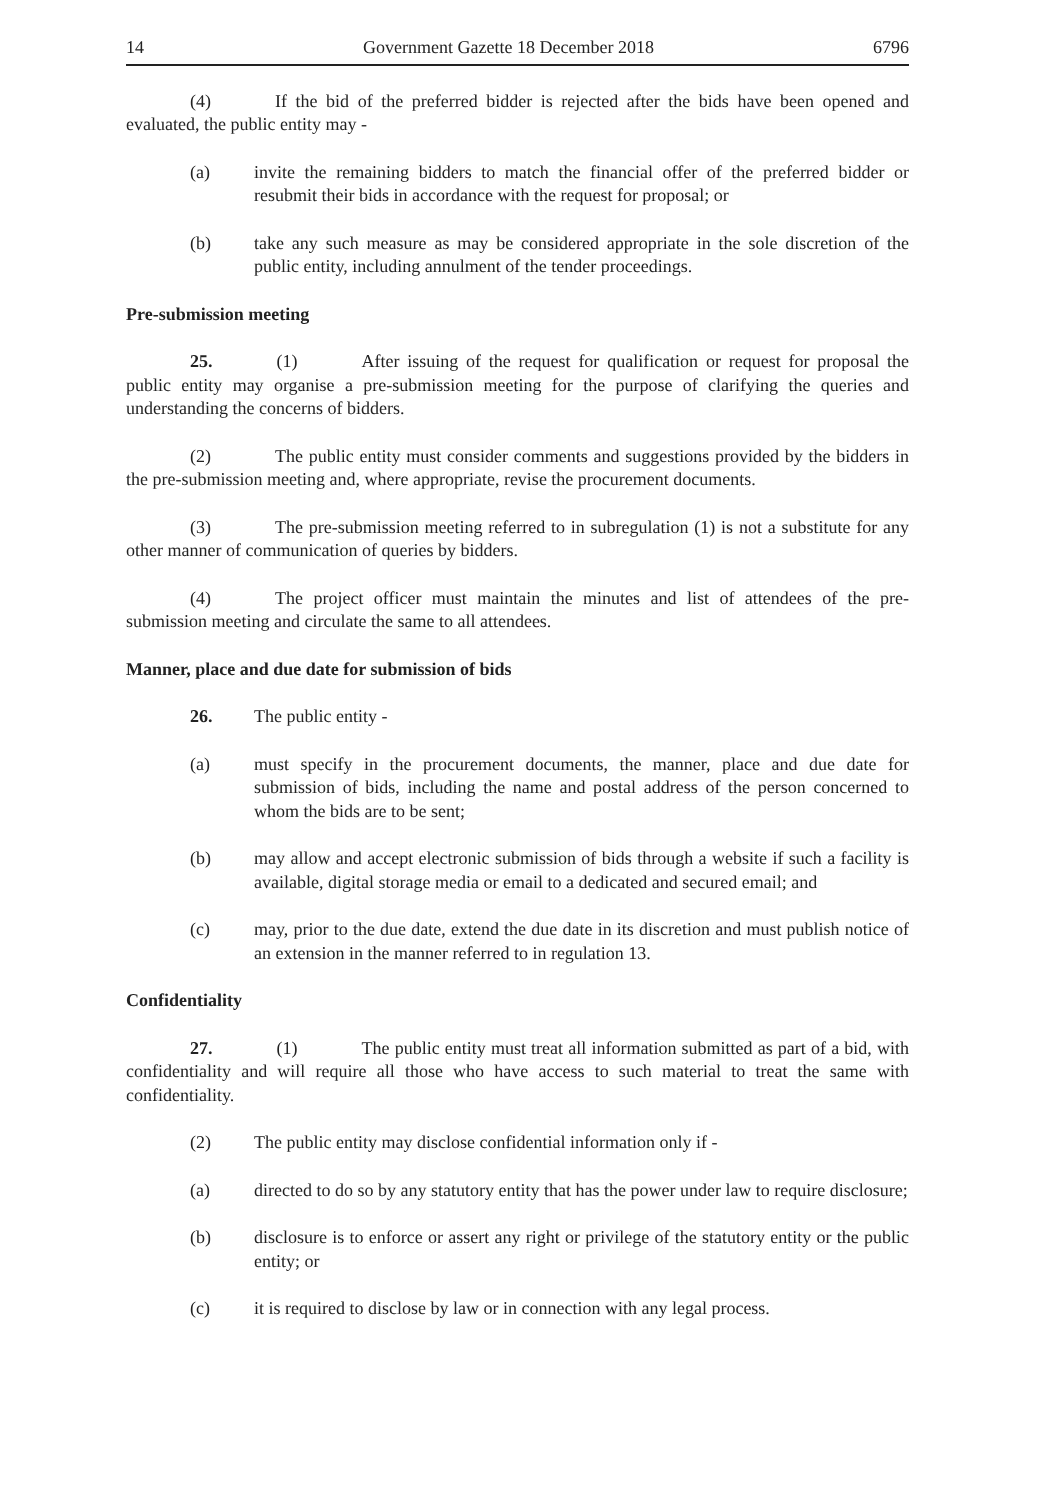14 Government Gazette 18 December 2018 6796
(4) If the bid of the preferred bidder is rejected after the bids have been opened and evaluated, the public entity may -
(a) invite the remaining bidders to match the financial offer of the preferred bidder or resubmit their bids in accordance with the request for proposal; or
(b) take any such measure as may be considered appropriate in the sole discretion of the public entity, including annulment of the tender proceedings.
Pre-submission meeting
25. (1) After issuing of the request for qualification or request for proposal the public entity may organise a pre-submission meeting for the purpose of clarifying the queries and understanding the concerns of bidders.
(2) The public entity must consider comments and suggestions provided by the bidders in the pre-submission meeting and, where appropriate, revise the procurement documents.
(3) The pre-submission meeting referred to in subregulation (1) is not a substitute for any other manner of communication of queries by bidders.
(4) The project officer must maintain the minutes and list of attendees of the pre-submission meeting and circulate the same to all attendees.
Manner, place and due date for submission of bids
26. The public entity -
(a) must specify in the procurement documents, the manner, place and due date for submission of bids, including the name and postal address of the person concerned to whom the bids are to be sent;
(b) may allow and accept electronic submission of bids through a website if such a facility is available, digital storage media or email to a dedicated and secured email; and
(c) may, prior to the due date, extend the due date in its discretion and must publish notice of an extension in the manner referred to in regulation 13.
Confidentiality
27. (1) The public entity must treat all information submitted as part of a bid, with confidentiality and will require all those who have access to such material to treat the same with confidentiality.
(2) The public entity may disclose confidential information only if -
(a) directed to do so by any statutory entity that has the power under law to require disclosure;
(b) disclosure is to enforce or assert any right or privilege of the statutory entity or the public entity; or
(c) it is required to disclose by law or in connection with any legal process.